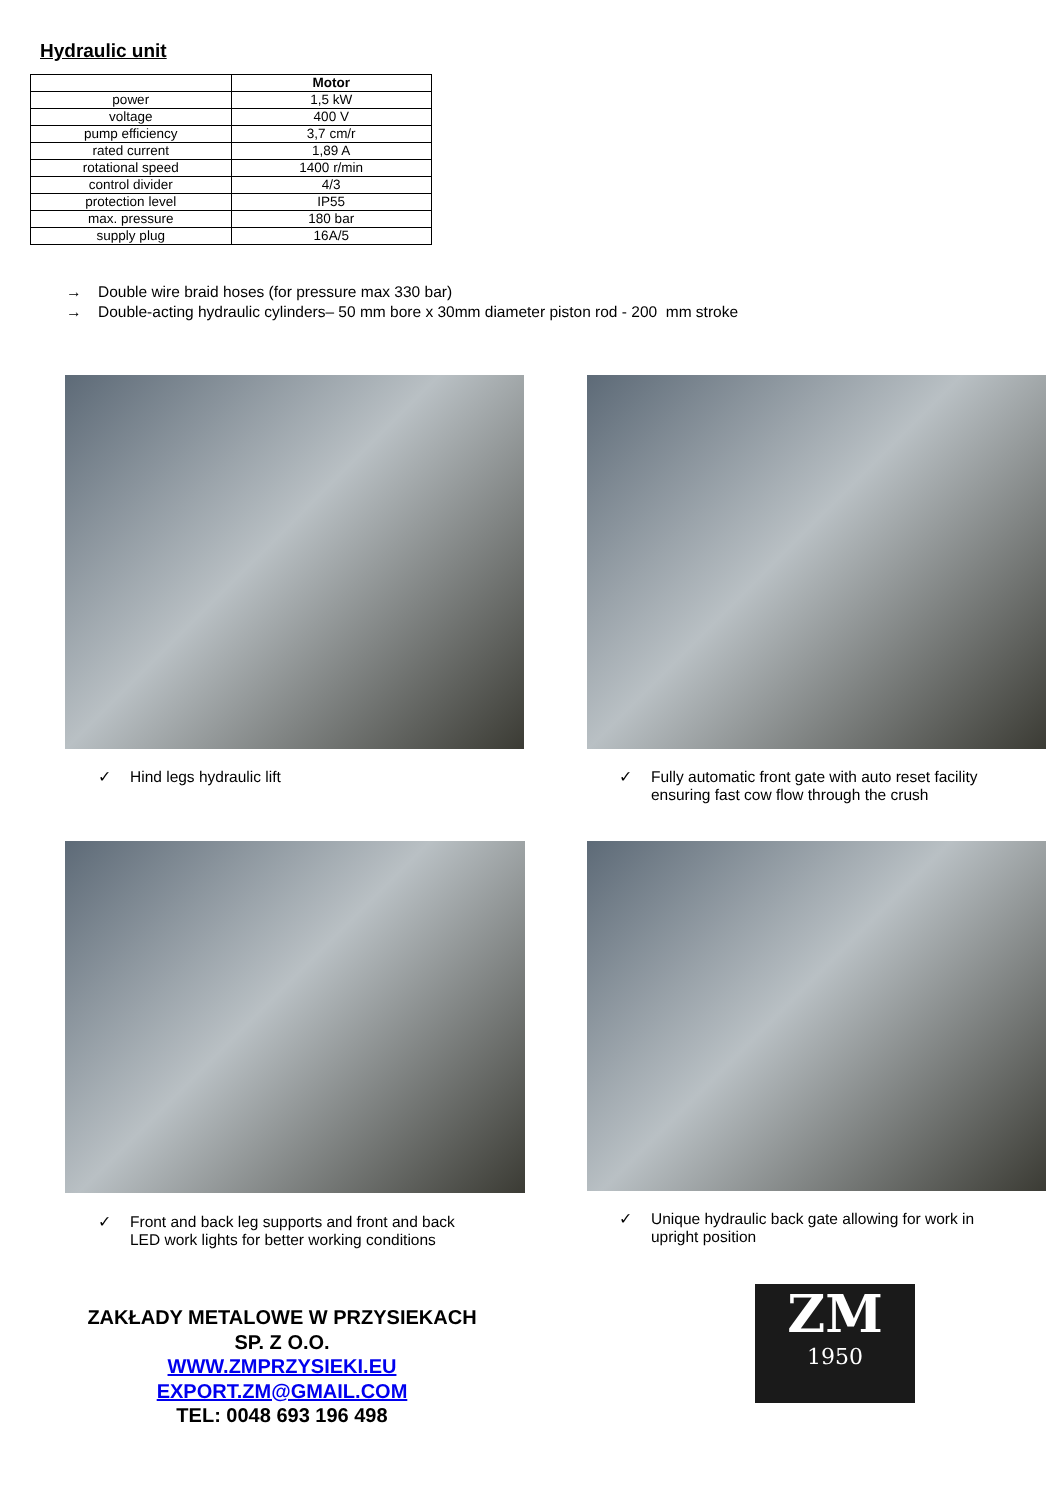Hydraulic unit
| | Motor |
| --- | --- |
| power | 1,5 kW |
| voltage | 400 V |
| pump efficiency | 3,7 cm/r |
| rated current | 1,89 A |
| rotational speed | 1400 r/min |
| control divider | 4/3 |
| protection level | IP55 |
| max. pressure | 180 bar |
| supply plug | 16A/5 |
→ Double wire braid hoses (for pressure max 330 bar)
→ Double-acting hydraulic cylinders– 50 mm bore x 30mm diameter piston rod - 200 mm stroke
✓ Hind legs hydraulic lift
✓ Fully automatic front gate with auto reset facility
ensuring fast cow flow through the crush
✓ Front and back leg supports and front and back
LED work lights for better working conditions
✓ Unique hydraulic back gate allowing for work in
upright position
ZAKŁADY METALOWE W PRZYSIEKACH
SP. Z O.O.
WWW.ZMPRZYSIEKI.EU
EXPORT.ZM@GMAIL.COM
TEL: 0048 693 196 498
ZM
1950